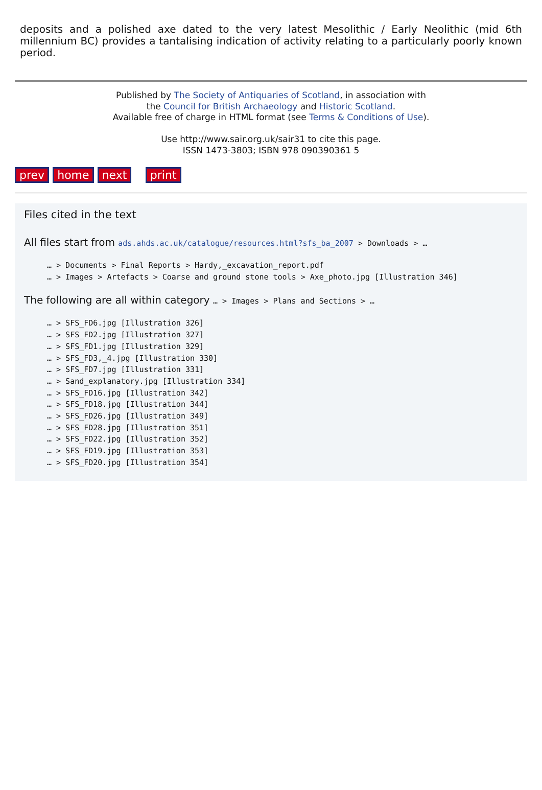deposits and a polished axe dated to the very latest Mesolithic / Early Neolithic (mid 6th millennium BC) provides a tantalising indication of activity relating to a particularly poorly known period.
Published by The Society of Antiquaries of Scotland, in association with
the Council for British Archaeology and Historic Scotland.
Available free of charge in HTML format (see Terms & Conditions of Use).
Use http://www.sair.org.uk/sair31 to cite this page.
ISSN 1473-3803; ISBN 978 090390361 5
prev home next print
Files cited in the text
All files start from ads.ahds.ac.uk/catalogue/resources.html?sfs_ba_2007 > Downloads > …
… > Documents > Final Reports > Hardy,_excavation_report.pdf
… > Images > Artefacts > Coarse and ground stone tools > Axe_photo.jpg [Illustration 346]
The following are all within category … > Images > Plans and Sections > …
… > SFS_FD6.jpg [Illustration 326]
… > SFS_FD2.jpg [Illustration 327]
… > SFS_FD1.jpg [Illustration 329]
… > SFS_FD3,_4.jpg [Illustration 330]
… > SFS_FD7.jpg [Illustration 331]
… > Sand_explanatory.jpg [Illustration 334]
… > SFS_FD16.jpg [Illustration 342]
… > SFS_FD18.jpg [Illustration 344]
… > SFS_FD26.jpg [Illustration 349]
… > SFS_FD28.jpg [Illustration 351]
… > SFS_FD22.jpg [Illustration 352]
… > SFS_FD19.jpg [Illustration 353]
… > SFS_FD20.jpg [Illustration 354]